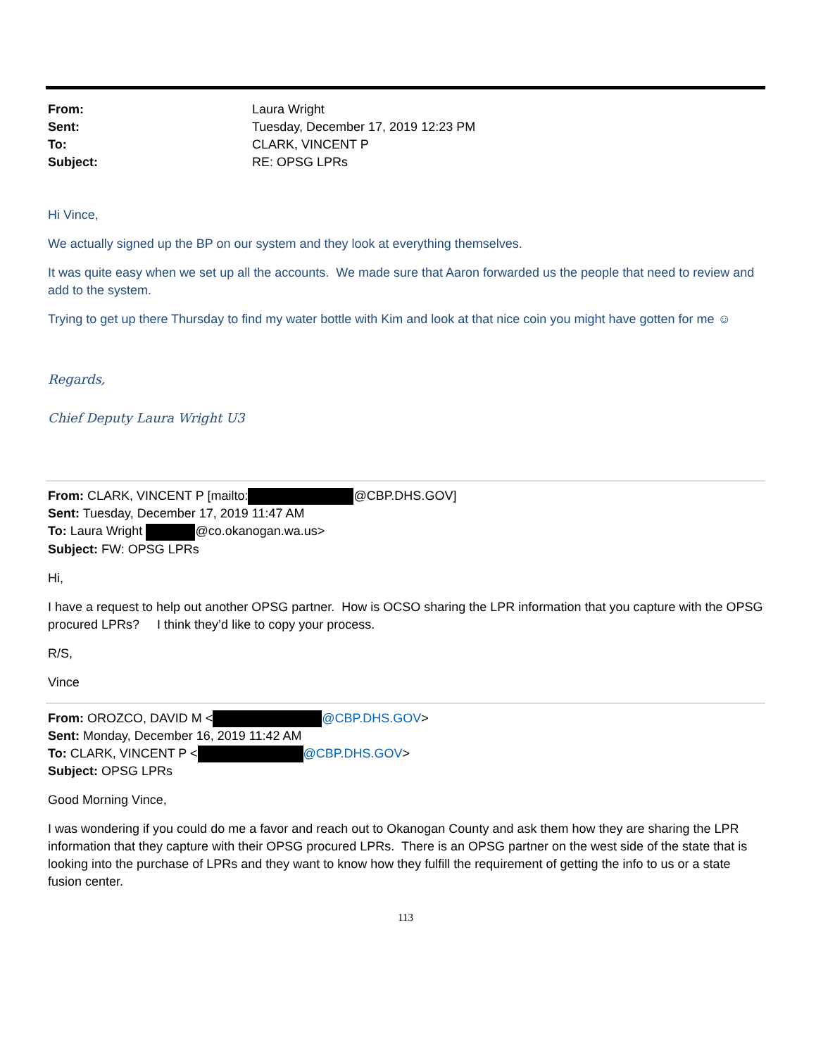From: Laura Wright Sent: Tuesday, December 17, 2019 12:23 PM To: CLARK, VINCENT P Subject: RE: OPSG LPRs
Hi Vince,
We actually signed up the BP on our system and they look at everything themselves.
It was quite easy when we set up all the accounts. We made sure that Aaron forwarded us the people that need to review and add to the system.
Trying to get up there Thursday to find my water bottle with Kim and look at that nice coin you might have gotten for me ☺
Regards,
Chief Deputy Laura Wright U3
From: CLARK, VINCENT P [mailto: @CBP.DHS.GOV]
Sent: Tuesday, December 17, 2019 11:47 AM
To: Laura Wright @co.okanogan.wa.us>
Subject: FW: OPSG LPRs
Hi,
I have a request to help out another OPSG partner. How is OCSO sharing the LPR information that you capture with the OPSG procured LPRs? I think they’d like to copy your process.
R/S,
Vince
From: OROZCO, DAVID M < @CBP.DHS.GOV>
Sent: Monday, December 16, 2019 11:42 AM
To: CLARK, VINCENT P < @CBP.DHS.GOV>
Subject: OPSG LPRs
Good Morning Vince,
I was wondering if you could do me a favor and reach out to Okanogan County and ask them how they are sharing the LPR information that they capture with their OPSG procured LPRs. There is an OPSG partner on the west side of the state that is looking into the purchase of LPRs and they want to know how they fulfill the requirement of getting the info to us or a state fusion center.
113